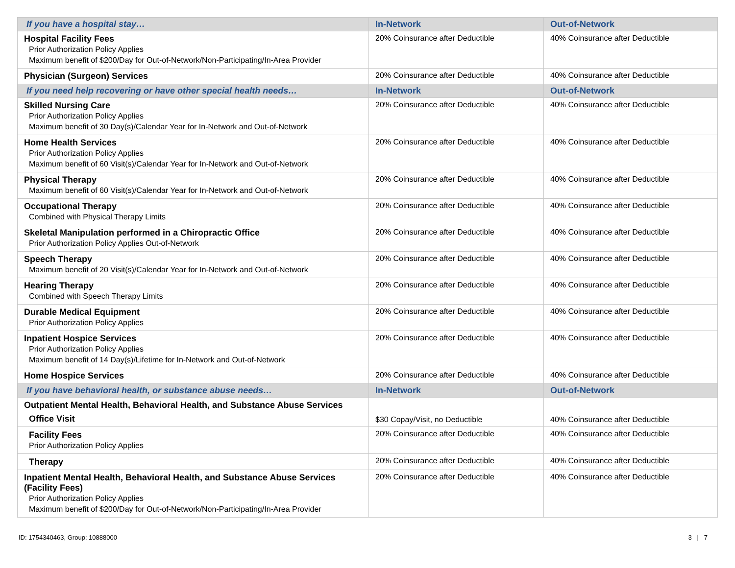| If you have a hospital stay… | In-Network | Out-of-Network |
| --- | --- | --- |
| Hospital Facility Fees Prior Authorization Policy Applies Maximum benefit of $200/Day for Out-of-Network/Non-Participating/In-Area Provider | 20% Coinsurance after Deductible | 40% Coinsurance after Deductible |
| Physician (Surgeon) Services | 20% Coinsurance after Deductible | 40% Coinsurance after Deductible |
| If you need help recovering or have other special health needs… | In-Network | Out-of-Network |
| Skilled Nursing Care Prior Authorization Policy Applies Maximum benefit of 30 Day(s)/Calendar Year for In-Network and Out-of-Network | 20% Coinsurance after Deductible | 40% Coinsurance after Deductible |
| Home Health Services Prior Authorization Policy Applies Maximum benefit of 60 Visit(s)/Calendar Year for In-Network and Out-of-Network | 20% Coinsurance after Deductible | 40% Coinsurance after Deductible |
| Physical Therapy Maximum benefit of 60 Visit(s)/Calendar Year for In-Network and Out-of-Network | 20% Coinsurance after Deductible | 40% Coinsurance after Deductible |
| Occupational Therapy Combined with Physical Therapy Limits | 20% Coinsurance after Deductible | 40% Coinsurance after Deductible |
| Skeletal Manipulation performed in a Chiropractic Office Prior Authorization Policy Applies Out-of-Network | 20% Coinsurance after Deductible | 40% Coinsurance after Deductible |
| Speech Therapy Maximum benefit of 20 Visit(s)/Calendar Year for In-Network and Out-of-Network | 20% Coinsurance after Deductible | 40% Coinsurance after Deductible |
| Hearing Therapy Combined with Speech Therapy Limits | 20% Coinsurance after Deductible | 40% Coinsurance after Deductible |
| Durable Medical Equipment Prior Authorization Policy Applies | 20% Coinsurance after Deductible | 40% Coinsurance after Deductible |
| Inpatient Hospice Services Prior Authorization Policy Applies Maximum benefit of 14 Day(s)/Lifetime for In-Network and Out-of-Network | 20% Coinsurance after Deductible | 40% Coinsurance after Deductible |
| Home Hospice Services | 20% Coinsurance after Deductible | 40% Coinsurance after Deductible |
| If you have behavioral health, or substance abuse needs… | In-Network | Out-of-Network |
| Outpatient Mental Health, Behavioral Health, and Substance Abuse Services Office Visit | $30 Copay/Visit, no Deductible | 40% Coinsurance after Deductible |
| Facility Fees Prior Authorization Policy Applies | 20% Coinsurance after Deductible | 40% Coinsurance after Deductible |
| Therapy | 20% Coinsurance after Deductible | 40% Coinsurance after Deductible |
| Inpatient Mental Health, Behavioral Health, and Substance Abuse Services (Facility Fees) Prior Authorization Policy Applies Maximum benefit of $200/Day for Out-of-Network/Non-Participating/In-Area Provider | 20% Coinsurance after Deductible | 40% Coinsurance after Deductible |
ID: 1754340463, Group: 10888000 3 | 7